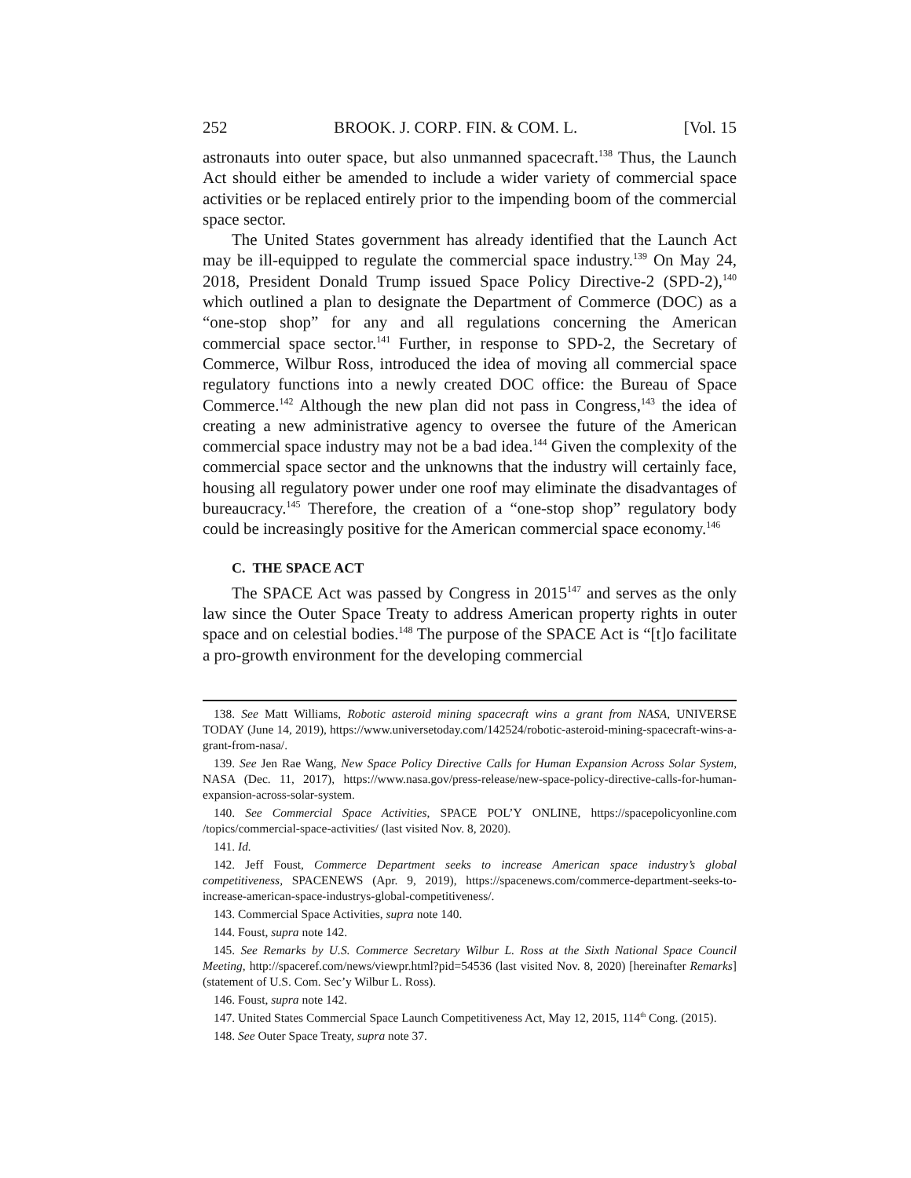252 BROOK. J. CORP. FIN. & COM. L. [Vol. 15
astronauts into outer space, but also unmanned spacecraft.<sup>138</sup> Thus, the Launch Act should either be amended to include a wider variety of commercial space activities or be replaced entirely prior to the impending boom of the commercial space sector.
The United States government has already identified that the Launch Act may be ill-equipped to regulate the commercial space industry.<sup>139</sup> On May 24, 2018, President Donald Trump issued Space Policy Directive-2 (SPD-2),<sup>140</sup> which outlined a plan to designate the Department of Commerce (DOC) as a “one-stop shop” for any and all regulations concerning the American commercial space sector.<sup>141</sup> Further, in response to SPD-2, the Secretary of Commerce, Wilbur Ross, introduced the idea of moving all commercial space regulatory functions into a newly created DOC office: the Bureau of Space Commerce.<sup>142</sup> Although the new plan did not pass in Congress,<sup>143</sup> the idea of creating a new administrative agency to oversee the future of the American commercial space industry may not be a bad idea.<sup>144</sup> Given the complexity of the commercial space sector and the unknowns that the industry will certainly face, housing all regulatory power under one roof may eliminate the disadvantages of bureaucracy.<sup>145</sup> Therefore, the creation of a “one-stop shop” regulatory body could be increasingly positive for the American commercial space economy.<sup>146</sup>
C. THE SPACE ACT
The SPACE Act was passed by Congress in 2015<sup>147</sup> and serves as the only law since the Outer Space Treaty to address American property rights in outer space and on celestial bodies.<sup>148</sup> The purpose of the SPACE Act is “[t]o facilitate a pro-growth environment for the developing commercial
138. See Matt Williams, Robotic asteroid mining spacecraft wins a grant from NASA, UNIVERSE TODAY (June 14, 2019), https://www.universetoday.com/142524/robotic-asteroid-mining-spacecraft-wins-a-grant-from-nasa/.
139. See Jen Rae Wang, New Space Policy Directive Calls for Human Expansion Across Solar System, NASA (Dec. 11, 2017), https://www.nasa.gov/press-release/new-space-policy-directive-calls-for-human-expansion-across-solar-system.
140. See Commercial Space Activities, SPACE POL’Y ONLINE, https://spacepolicyonline.com /topics/commercial-space-activities/ (last visited Nov. 8, 2020).
141. Id.
142. Jeff Foust, Commerce Department seeks to increase American space industry’s global competitiveness, SPACENEWS (Apr. 9, 2019), https://spacenews.com/commerce-department-seeks-to-increase-american-space-industrys-global-competitiveness/.
143. Commercial Space Activities, supra note 140.
144. Foust, supra note 142.
145. See Remarks by U.S. Commerce Secretary Wilbur L. Ross at the Sixth National Space Council Meeting, http://spaceref.com/news/viewpr.html?pid=54536 (last visited Nov. 8, 2020) [hereinafter Remarks] (statement of U.S. Com. Sec’y Wilbur L. Ross).
146. Foust, supra note 142.
147. United States Commercial Space Launch Competitiveness Act, May 12, 2015, 114<sup>th</sup> Cong. (2015).
148. See Outer Space Treaty, supra note 37.